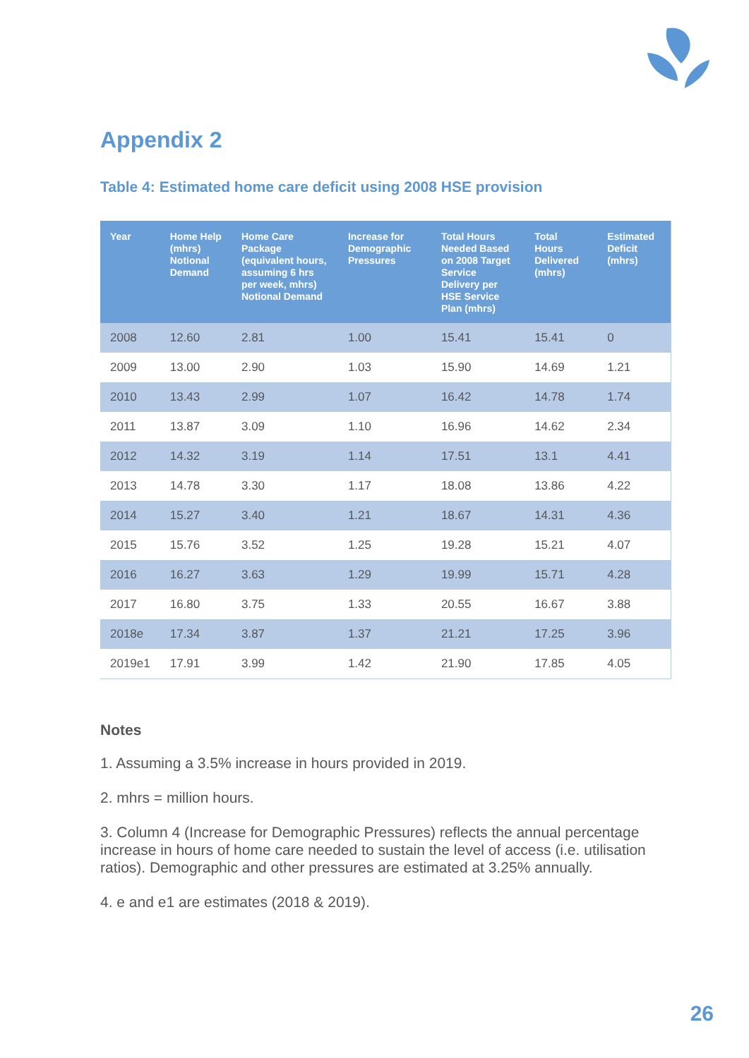Appendix 2
Table 4: Estimated home care deficit using 2008 HSE provision
| Year | Home Help (mhrs) Notional Demand | Home Care Package (equivalent hours, assuming 6 hrs per week, mhrs) Notional Demand | Increase for Demographic Pressures | Total Hours Needed Based on 2008 Target Service Delivery per HSE Service Plan (mhrs) | Total Hours Delivered (mhrs) | Estimated Deficit (mhrs) |
| --- | --- | --- | --- | --- | --- | --- |
| 2008 | 12.60 | 2.81 | 1.00 | 15.41 | 15.41 | 0 |
| 2009 | 13.00 | 2.90 | 1.03 | 15.90 | 14.69 | 1.21 |
| 2010 | 13.43 | 2.99 | 1.07 | 16.42 | 14.78 | 1.74 |
| 2011 | 13.87 | 3.09 | 1.10 | 16.96 | 14.62 | 2.34 |
| 2012 | 14.32 | 3.19 | 1.14 | 17.51 | 13.1 | 4.41 |
| 2013 | 14.78 | 3.30 | 1.17 | 18.08 | 13.86 | 4.22 |
| 2014 | 15.27 | 3.40 | 1.21 | 18.67 | 14.31 | 4.36 |
| 2015 | 15.76 | 3.52 | 1.25 | 19.28 | 15.21 | 4.07 |
| 2016 | 16.27 | 3.63 | 1.29 | 19.99 | 15.71 | 4.28 |
| 2017 | 16.80 | 3.75 | 1.33 | 20.55 | 16.67 | 3.88 |
| 2018e | 17.34 | 3.87 | 1.37 | 21.21 | 17.25 | 3.96 |
| 2019e1 | 17.91 | 3.99 | 1.42 | 21.90 | 17.85 | 4.05 |
Notes
1. Assuming a 3.5% increase in hours provided in 2019.
2. mhrs = million hours.
3. Column 4 (Increase for Demographic Pressures) reflects the annual percentage increase in hours of home care needed to sustain the level of access (i.e. utilisation ratios). Demographic and other pressures are estimated at 3.25% annually.
4. e and e1 are estimates (2018 & 2019).
26